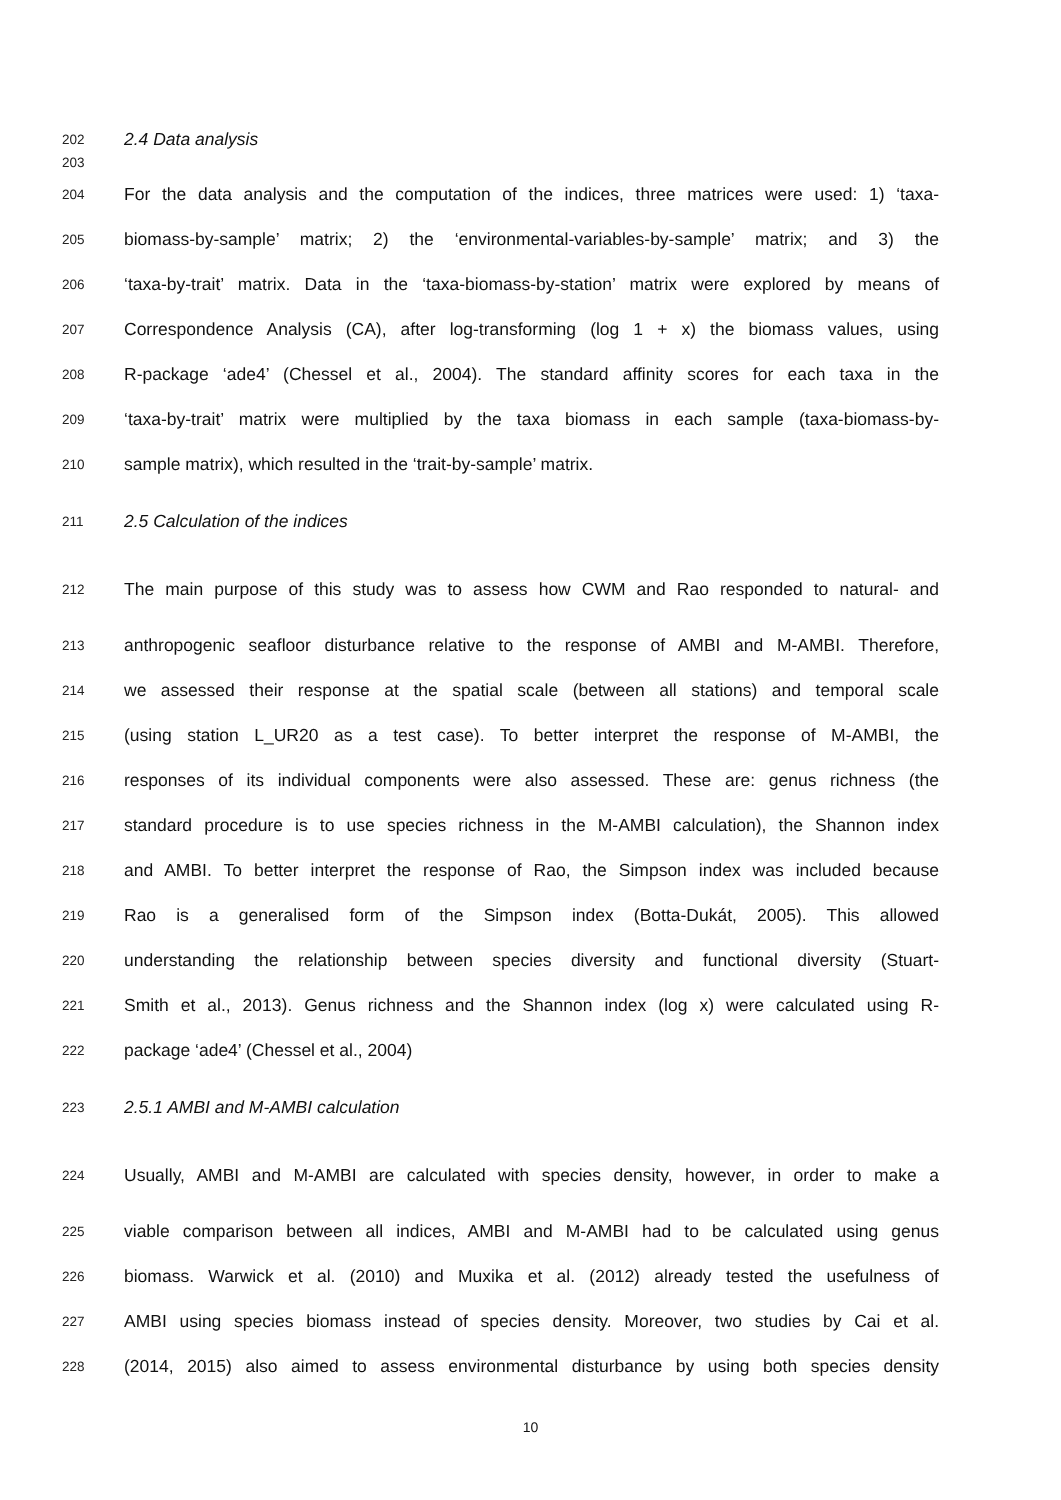202 2.4 Data analysis
203
204 For the data analysis and the computation of the indices, three matrices were used: 1) ‘taxa-
205 biomass-by-sample’ matrix; 2) the ‘environmental-variables-by-sample’ matrix; and 3) the
206 ‘taxa-by-trait’ matrix. Data in the ‘taxa-biomass-by-station’ matrix were explored by means of
207 Correspondence Analysis (CA), after log-transforming (log 1 + x) the biomass values, using
208 R-package ‘ade4’ (Chessel et al., 2004). The standard affinity scores for each taxa in the
209 ‘taxa-by-trait’ matrix were multiplied by the taxa biomass in each sample (taxa-biomass-by-
210 sample matrix), which resulted in the ‘trait-by-sample’ matrix.
211 2.5 Calculation of the indices
212 The main purpose of this study was to assess how CWM and Rao responded to natural- and
213 anthropogenic seafloor disturbance relative to the response of AMBI and M-AMBI. Therefore,
214 we assessed their response at the spatial scale (between all stations) and temporal scale
215 (using station L_UR20 as a test case). To better interpret the response of M-AMBI, the
216 responses of its individual components were also assessed. These are: genus richness (the
217 standard procedure is to use species richness in the M-AMBI calculation), the Shannon index
218 and AMBI. To better interpret the response of Rao, the Simpson index was included because
219 Rao is a generalised form of the Simpson index (Botta-Dukát, 2005). This allowed
220 understanding the relationship between species diversity and functional diversity (Stuart-
221 Smith et al., 2013). Genus richness and the Shannon index (log x) were calculated using R-
222 package ‘ade4’ (Chessel et al., 2004)
223 2.5.1 AMBI and M-AMBI calculation
224 Usually, AMBI and M-AMBI are calculated with species density, however, in order to make a
225 viable comparison between all indices, AMBI and M-AMBI had to be calculated using genus
226 biomass. Warwick et al. (2010) and Muxika et al. (2012) already tested the usefulness of
227 AMBI using species biomass instead of species density. Moreover, two studies by Cai et al.
228 (2014, 2015) also aimed to assess environmental disturbance by using both species density
10